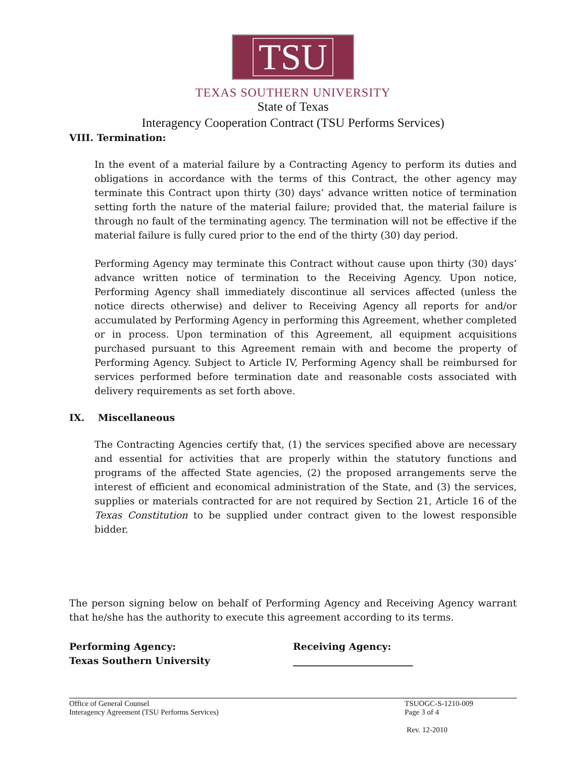TSU
TEXAS SOUTHERN UNIVERSITY
State of Texas
Interagency Cooperation Contract (TSU Performs Services)
VIII. Termination:
In the event of a material failure by a Contracting Agency to perform its duties and obligations in accordance with the terms of this Contract, the other agency may terminate this Contract upon thirty (30) days’ advance written notice of termination setting forth the nature of the material failure; provided that, the material failure is through no fault of the terminating agency. The termination will not be effective if the material failure is fully cured prior to the end of the thirty (30) day period.
Performing Agency may terminate this Contract without cause upon thirty (30) days’ advance written notice of termination to the Receiving Agency. Upon notice, Performing Agency shall immediately discontinue all services affected (unless the notice directs otherwise) and deliver to Receiving Agency all reports for and/or accumulated by Performing Agency in performing this Agreement, whether completed or in process. Upon termination of this Agreement, all equipment acquisitions purchased pursuant to this Agreement remain with and become the property of Performing Agency. Subject to Article IV, Performing Agency shall be reimbursed for services performed before termination date and reasonable costs associated with delivery requirements as set forth above.
IX. Miscellaneous
The Contracting Agencies certify that, (1) the services specified above are necessary and essential for activities that are properly within the statutory functions and programs of the affected State agencies, (2) the proposed arrangements serve the interest of efficient and economical administration of the State, and (3) the services, supplies or materials contracted for are not required by Section 21, Article 16 of the Texas Constitution to be supplied under contract given to the lowest responsible bidder.
The person signing below on behalf of Performing Agency and Receiving Agency warrant that he/she has the authority to execute this agreement according to its terms.
Performing Agency:
Texas Southern University
Receiving Agency:
_________________________
Office of General Counsel
Interagency Agreement (TSU Performs Services)
TSUOGC-S-1210-009
Page 3 of 4
Rev. 12-2010